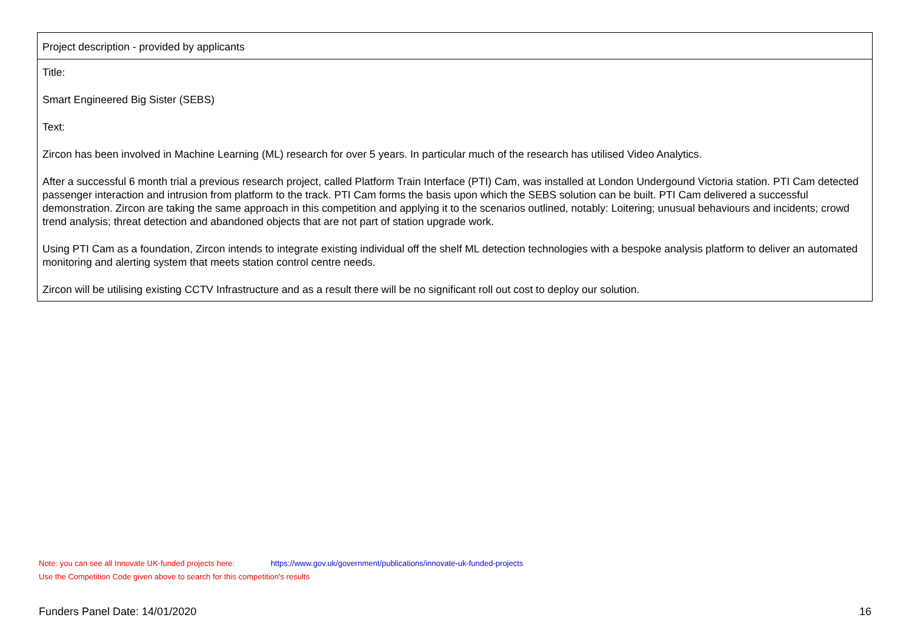| Project description - provided by applicants |
| Title: Smart Engineered Big Sister (SEBS) Text: Zircon has been involved in Machine Learning (ML) research for over 5 years. In particular much of the research has utilised Video Analytics. After a successful 6 month trial a previous research project, called Platform Train Interface (PTI) Cam, was installed at London Undergound Victoria station. PTI Cam detected passenger interaction and intrusion from platform to the track. PTI Cam forms the basis upon which the SEBS solution can be built. PTI Cam delivered a successful demonstration. Zircon are taking the same approach in this competition and applying it to the scenarios outlined, notably: Loitering; unusual behaviours and incidents; crowd trend analysis; threat detection and abandoned objects that are not part of station upgrade work. Using PTI Cam as a foundation, Zircon intends to integrate existing individual off the shelf ML detection technologies with a bespoke analysis platform to deliver an automated monitoring and alerting system that meets station control centre needs. Zircon will be utilising existing CCTV Infrastructure and as a result there will be no significant roll out cost to deploy our solution. |
Note: you can see all Innovate UK-funded projects here: https://www.gov.uk/government/publications/innovate-uk-funded-projects
Use the Competition Code given above to search for this competition's results
Funders Panel Date: 14/01/2020 16